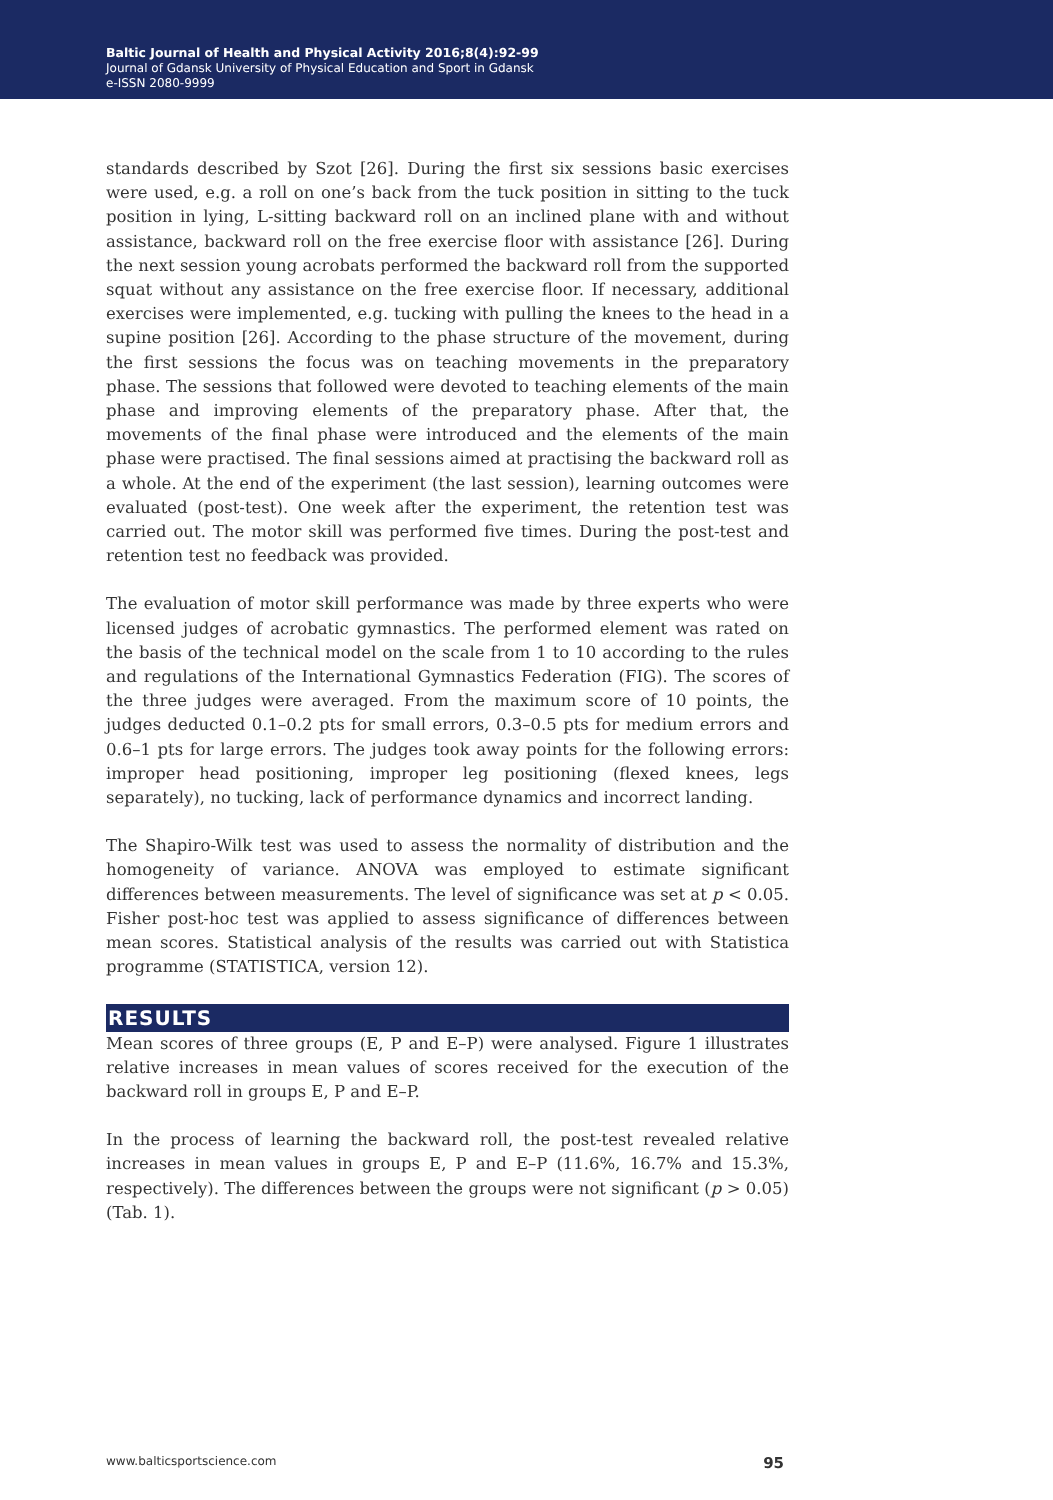Baltic Journal of Health and Physical Activity 2016;8(4):92-99
Journal of Gdansk University of Physical Education and Sport in Gdansk
e-ISSN 2080-9999
standards described by Szot [26]. During the first six sessions basic exercises were used, e.g. a roll on one’s back from the tuck position in sitting to the tuck position in lying, L-sitting backward roll on an inclined plane with and without assistance, backward roll on the free exercise floor with assistance [26]. During the next session young acrobats performed the backward roll from the supported squat without any assistance on the free exercise floor. If necessary, additional exercises were implemented, e.g. tucking with pulling the knees to the head in a supine position [26]. According to the phase structure of the movement, during the first sessions the focus was on teaching movements in the preparatory phase. The sessions that followed were devoted to teaching elements of the main phase and improving elements of the preparatory phase. After that, the movements of the final phase were introduced and the elements of the main phase were practised. The final sessions aimed at practising the backward roll as a whole. At the end of the experiment (the last session), learning outcomes were evaluated (post-test). One week after the experiment, the retention test was carried out. The motor skill was performed five times. During the post-test and retention test no feedback was provided.
The evaluation of motor skill performance was made by three experts who were licensed judges of acrobatic gymnastics. The performed element was rated on the basis of the technical model on the scale from 1 to 10 according to the rules and regulations of the International Gymnastics Federation (FIG). The scores of the three judges were averaged. From the maximum score of 10 points, the judges deducted 0.1–0.2 pts for small errors, 0.3–0.5 pts for medium errors and 0.6–1 pts for large errors. The judges took away points for the following errors: improper head positioning, improper leg positioning (flexed knees, legs separately), no tucking, lack of performance dynamics and incorrect landing.
The Shapiro-Wilk test was used to assess the normality of distribution and the homogeneity of variance. ANOVA was employed to estimate significant differences between measurements. The level of significance was set at p < 0.05. Fisher post-hoc test was applied to assess significance of differences between mean scores. Statistical analysis of the results was carried out with Statistica programme (STATISTICA, version 12).
RESULTS
Mean scores of three groups (E, P and E–P) were analysed. Figure 1 illustrates relative increases in mean values of scores received for the execution of the backward roll in groups E, P and E–P.
In the process of learning the backward roll, the post-test revealed relative increases in mean values in groups E, P and E–P (11.6%, 16.7% and 15.3%, respectively). The differences between the groups were not significant (p > 0.05) (Tab. 1).
www.balticsportscience.com 95